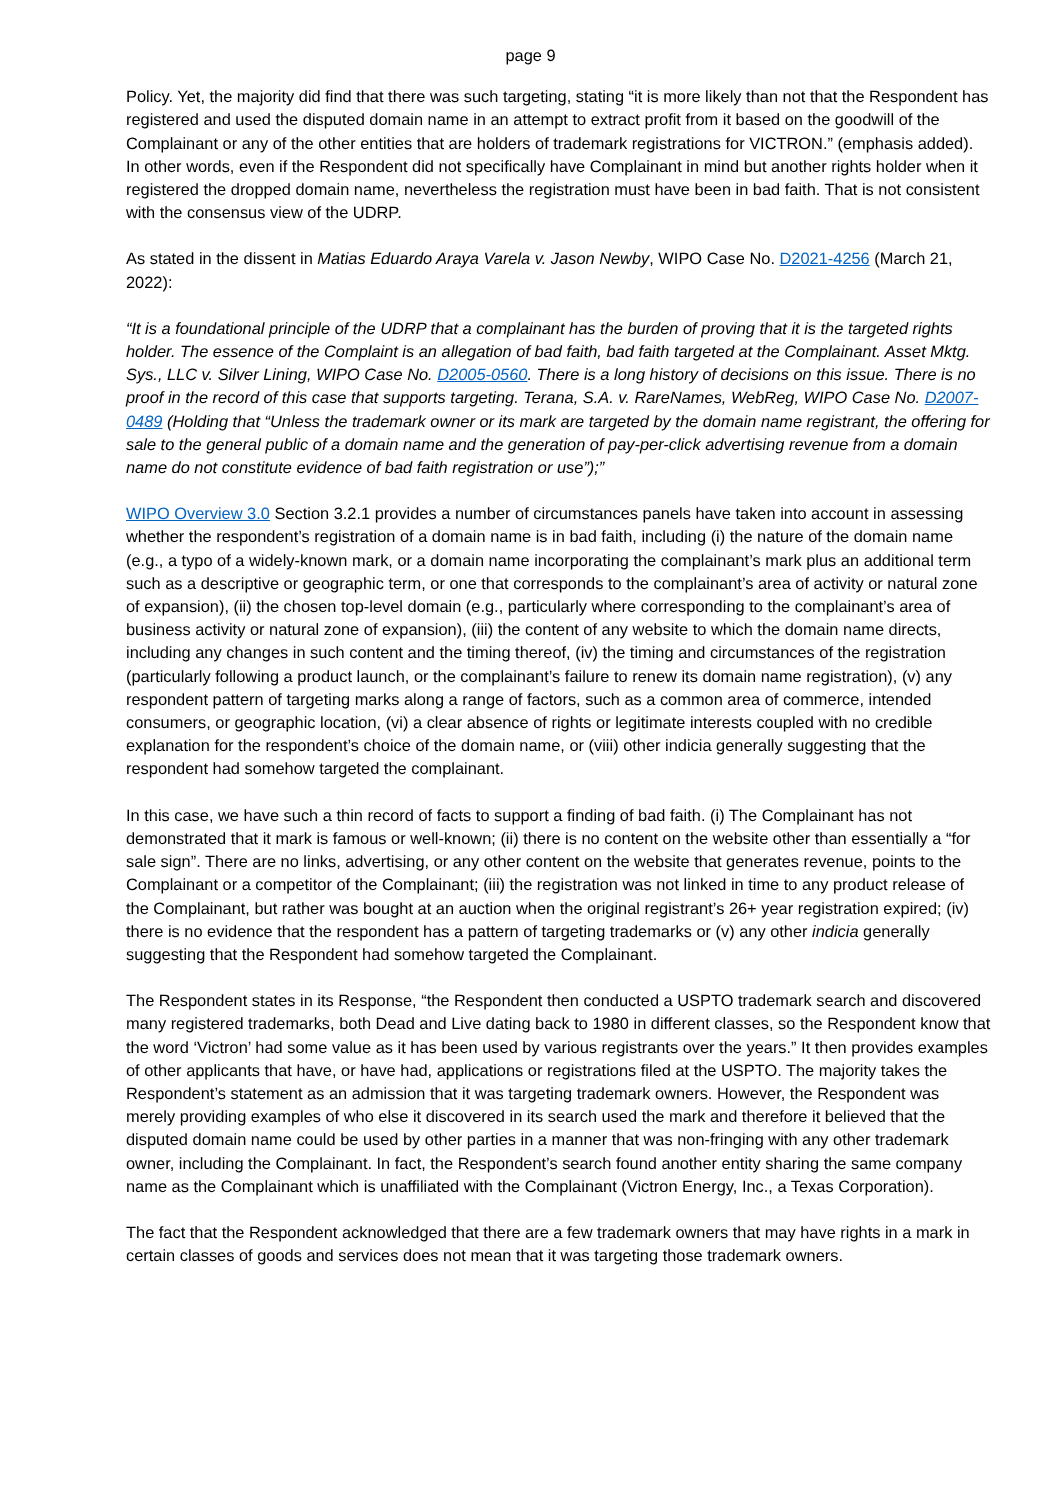page 9
Policy. Yet, the majority did find that there was such targeting, stating “it is more likely than not that the Respondent has registered and used the disputed domain name in an attempt to extract profit from it based on the goodwill of the Complainant or any of the other entities that are holders of trademark registrations for VICTRON.” (emphasis added). In other words, even if the Respondent did not specifically have Complainant in mind but another rights holder when it registered the dropped domain name, nevertheless the registration must have been in bad faith. That is not consistent with the consensus view of the UDRP.
As stated in the dissent in Matias Eduardo Araya Varela v. Jason Newby, WIPO Case No. D2021-4256 (March 21, 2022):
“It is a foundational principle of the UDRP that a complainant has the burden of proving that it is the targeted rights holder. The essence of the Complaint is an allegation of bad faith, bad faith targeted at the Complainant. Asset Mktg. Sys., LLC v. Silver Lining, WIPO Case No. D2005-0560. There is a long history of decisions on this issue. There is no proof in the record of this case that supports targeting. Terana, S.A. v. RareNames, WebReg, WIPO Case No. D2007-0489 (Holding that “Unless the trademark owner or its mark are targeted by the domain name registrant, the offering for sale to the general public of a domain name and the generation of pay-per-click advertising revenue from a domain name do not constitute evidence of bad faith registration or use”);”
WIPO Overview 3.0 Section 3.2.1 provides a number of circumstances panels have taken into account in assessing whether the respondent’s registration of a domain name is in bad faith, including (i) the nature of the domain name (e.g., a typo of a widely-known mark, or a domain name incorporating the complainant’s mark plus an additional term such as a descriptive or geographic term, or one that corresponds to the complainant’s area of activity or natural zone of expansion), (ii) the chosen top-level domain (e.g., particularly where corresponding to the complainant’s area of business activity or natural zone of expansion), (iii) the content of any website to which the domain name directs, including any changes in such content and the timing thereof, (iv) the timing and circumstances of the registration (particularly following a product launch, or the complainant’s failure to renew its domain name registration), (v) any respondent pattern of targeting marks along a range of factors, such as a common area of commerce, intended consumers, or geographic location, (vi) a clear absence of rights or legitimate interests coupled with no credible explanation for the respondent’s choice of the domain name, or (viii) other indicia generally suggesting that the respondent had somehow targeted the complainant.
In this case, we have such a thin record of facts to support a finding of bad faith. (i) The Complainant has not demonstrated that it mark is famous or well-known; (ii) there is no content on the website other than essentially a “for sale sign”. There are no links, advertising, or any other content on the website that generates revenue, points to the Complainant or a competitor of the Complainant; (iii) the registration was not linked in time to any product release of the Complainant, but rather was bought at an auction when the original registrant’s 26+ year registration expired; (iv) there is no evidence that the respondent has a pattern of targeting trademarks or (v) any other indicia generally suggesting that the Respondent had somehow targeted the Complainant.
The Respondent states in its Response, “the Respondent then conducted a USPTO trademark search and discovered many registered trademarks, both Dead and Live dating back to 1980 in different classes, so the Respondent know that the word ‘Victron’ had some value as it has been used by various registrants over the years.” It then provides examples of other applicants that have, or have had, applications or registrations filed at the USPTO. The majority takes the Respondent’s statement as an admission that it was targeting trademark owners. However, the Respondent was merely providing examples of who else it discovered in its search used the mark and therefore it believed that the disputed domain name could be used by other parties in a manner that was non-fringing with any other trademark owner, including the Complainant. In fact, the Respondent’s search found another entity sharing the same company name as the Complainant which is unaffiliated with the Complainant (Victron Energy, Inc., a Texas Corporation).
The fact that the Respondent acknowledged that there are a few trademark owners that may have rights in a mark in certain classes of goods and services does not mean that it was targeting those trademark owners.